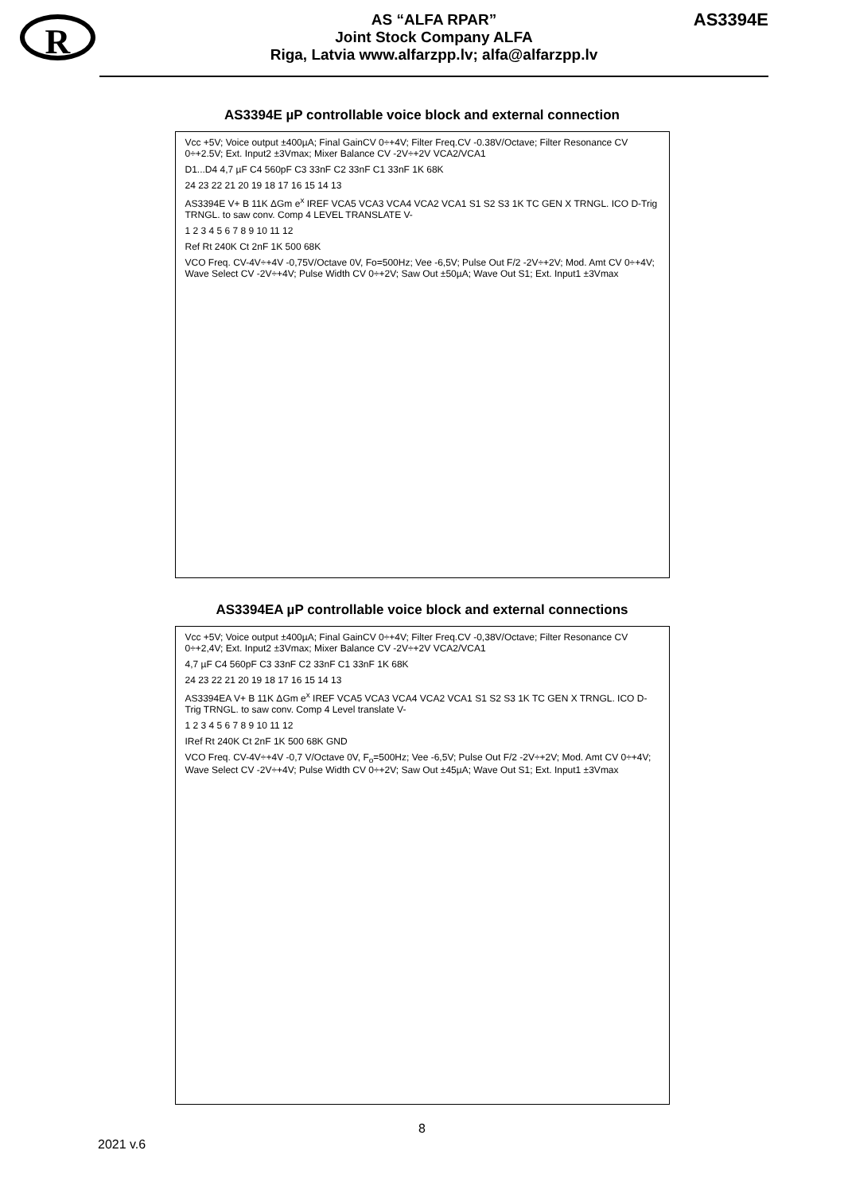R
AS “ALFA RPAR”
Joint Stock Company ALFA
Riga, Latvia www.alfarzpp.lv; alfa@alfarzpp.lv
AS3394E
AS3394E µP controllable voice block and external connection
Vcc +5V; Voice output ±400µA; Final GainCV 0÷+4V; Filter Freq.CV -0.38V/Octave; Filter Resonance CV 0÷+2.5V; Ext. Input2 ±3Vmax; Mixer Balance CV -2V÷+2V VCA2/VCA1
D1...D4 4,7 µF C4 560pF C3 33nF C2 33nF C1 33nF 1K 68K
24 23 22 21 20 19 18 17 16 15 14 13
AS3394E V+ B 11K ΔGm e<sup>x</sup> IREF VCA5 VCA3 VCA4 VCA2 VCA1 S1 S2 S3 1K TC GEN X TRNGL. ICO D-Trig TRNGL. to saw conv. Comp 4 LEVEL TRANSLATE V-
1 2 3 4 5 6 7 8 9 10 11 12
Ref Rt 240K Ct 2nF 1K 500 68K
VCO Freq. CV-4V÷+4V -0,75V/Octave 0V, Fo=500Hz; Vee -6,5V; Pulse Out F/2 -2V÷+2V; Mod. Amt CV 0÷+4V; Wave Select CV -2V÷+4V; Pulse Width CV 0÷+2V; Saw Out ±50µA; Wave Out S1; Ext. Input1 ±3Vmax
AS3394EA µP controllable voice block and external connections
Vcc +5V; Voice output ±400µA; Final GainCV 0÷+4V; Filter Freq.CV -0,38V/Octave; Filter Resonance CV 0÷+2,4V; Ext. Input2 ±3Vmax; Mixer Balance CV -2V÷+2V VCA2/VCA1
4,7 µF C4 560pF C3 33nF C2 33nF C1 33nF 1K 68K
24 23 22 21 20 19 18 17 16 15 14 13
AS3394EA V+ B 11K ΔGm e<sup>x</sup> IREF VCA5 VCA3 VCA4 VCA2 VCA1 S1 S2 S3 1K TC GEN X TRNGL. ICO D-Trig TRNGL. to saw conv. Comp 4 Level translate V-
1 2 3 4 5 6 7 8 9 10 11 12
IRef Rt 240K Ct 2nF 1K 500 68K GND
VCO Freq. CV-4V÷+4V -0,7 V/Octave 0V, F<sub>o</sub>=500Hz; Vee -6,5V; Pulse Out F/2 -2V÷+2V; Mod. Amt CV 0÷+4V; Wave Select CV -2V÷+4V; Pulse Width CV 0÷+2V; Saw Out ±45µA; Wave Out S1; Ext. Input1 ±3Vmax
8
2021 v.6